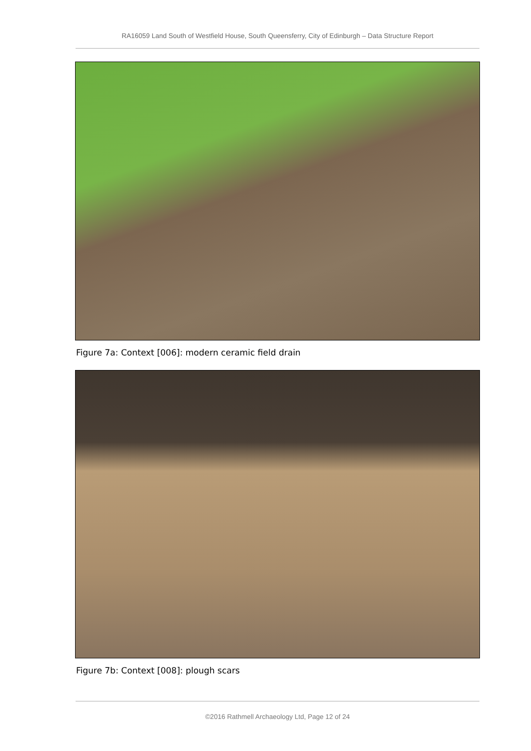RA16059 Land South of Westfield House, South Queensferry, City of Edinburgh – Data Structure Report
Figure 7a: Context [006]: modern ceramic field drain
Figure 7b: Context [008]: plough scars
©2016 Rathmell Archaeology Ltd, Page 12 of 24